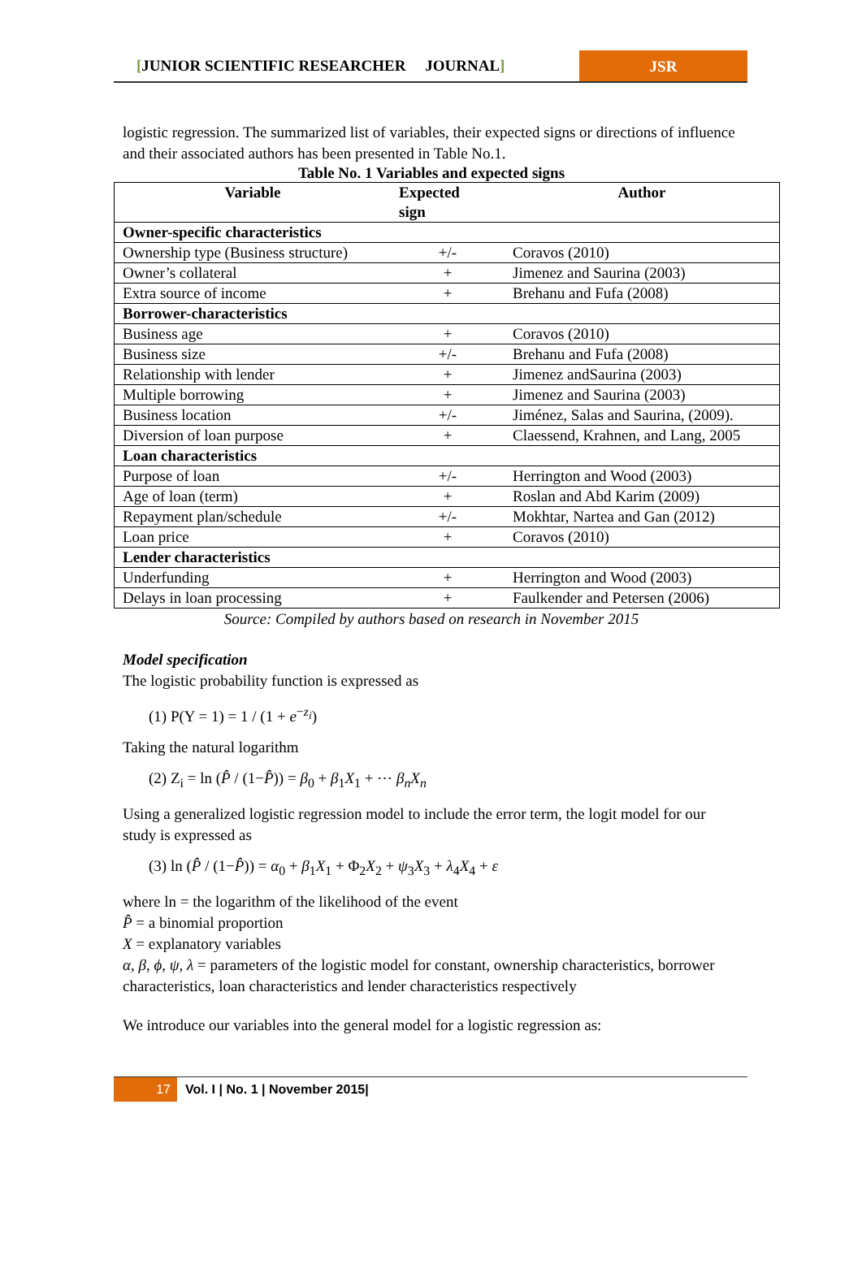[JUNIOR SCIENTIFIC RESEARCHER JOURNAL] JSR
logistic regression. The summarized list of variables, their expected signs or directions of influence and their associated authors has been presented in Table No.1.
Table No. 1 Variables and expected signs
| Variable | Expected sign | Author |
| --- | --- | --- |
| Owner-specific characteristics | | |
| Ownership type (Business structure) | +/- | Coravos (2010) |
| Owner’s collateral | + | Jimenez and Saurina (2003) |
| Extra source of income | + | Brehanu and Fufa (2008) |
| Borrower-characteristics | | |
| Business age | + | Coravos (2010) |
| Business size | +/- | Brehanu and Fufa (2008) |
| Relationship with lender | + | Jimenez andSaurina (2003) |
| Multiple borrowing | + | Jimenez and Saurina (2003) |
| Business location | +/- | Jiménez, Salas and Saurina, (2009). |
| Diversion of loan purpose | + | Claessend, Krahnen, and Lang, 2005 |
| Loan characteristics | | |
| Purpose of loan | +/- | Herrington and Wood (2003) |
| Age of loan (term) | + | Roslan and Abd Karim (2009) |
| Repayment plan/schedule | +/- | Mokhtar, Nartea and Gan (2012) |
| Loan price | + | Coravos (2010) |
| Lender characteristics | | |
| Underfunding | + | Herrington and Wood (2003) |
| Delays in loan processing | + | Faulkender and Petersen (2006) |
Source: Compiled by authors based on research in November 2015
Model specification
The logistic probability function is expressed as
(1) P(Y = 1) = 1 / (1 + e<sup>−z<sub>i</sub></sup>)
Taking the natural logarithm
(2) Z<sub>i</sub> = ln (P̂ / (1−P̂)) = β<sub>0</sub> + β<sub>1</sub>X<sub>1</sub> + ⋯ β<sub>n</sub>X<sub>n</sub>
Using a generalized logistic regression model to include the error term, the logit model for our study is expressed as
(3) ln (P̂ / (1−P̂)) = α<sub>0</sub> + β<sub>1</sub>X<sub>1</sub> + Φ<sub>2</sub>X<sub>2</sub> + ψ<sub>3</sub>X<sub>3</sub> + λ<sub>4</sub>X<sub>4</sub> + ε
where ln = the logarithm of the likelihood of the event
P̂ = a binomial proportion
X = explanatory variables
α, β, ϕ, ψ, λ = parameters of the logistic model for constant, ownership characteristics, borrower characteristics, loan characteristics and lender characteristics respectively
We introduce our variables into the general model for a logistic regression as:
17 Vol. I | No. 1 | November 2015|